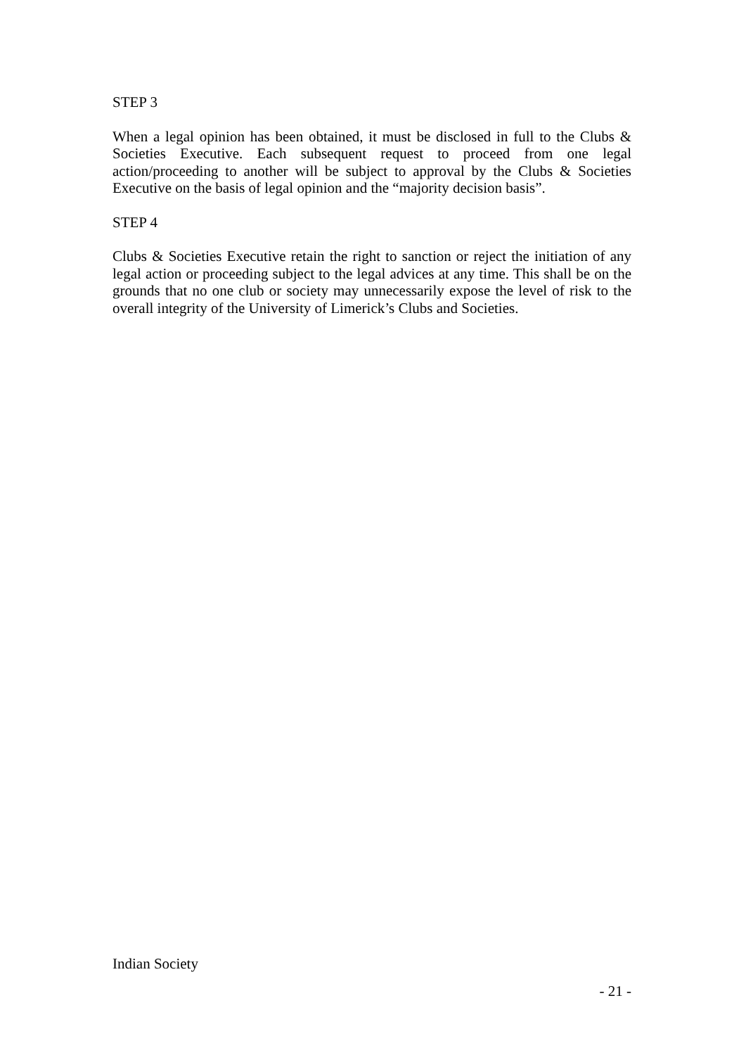STEP 3
When a legal opinion has been obtained, it must be disclosed in full to the Clubs & Societies Executive. Each subsequent request to proceed from one legal action/proceeding to another will be subject to approval by the Clubs & Societies Executive on the basis of legal opinion and the “majority decision basis”.
STEP 4
Clubs & Societies Executive retain the right to sanction or reject the initiation of any legal action or proceeding subject to the legal advices at any time. This shall be on the grounds that no one club or society may unnecessarily expose the level of risk to the overall integrity of the University of Limerick’s Clubs and Societies.
Indian Society
- 21 -